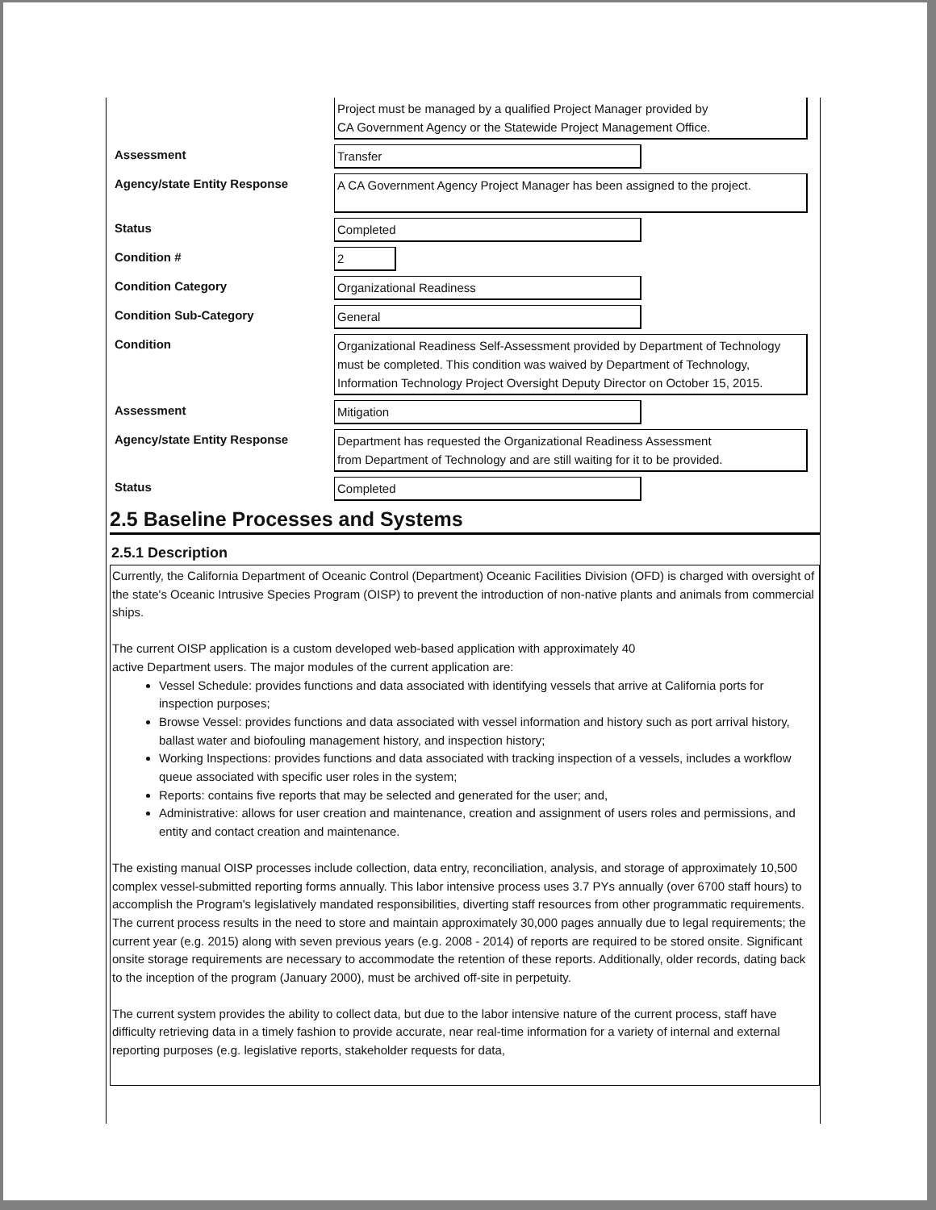Project must be managed by a qualified Project Manager provided by
CA Government Agency or the Statewide Project Management Office.
Assessment
Transfer
Agency/state Entity Response
A CA Government Agency Project Manager has been assigned to the project.
Status
Completed
Condition #
2
Condition Category
Organizational Readiness
Condition Sub-Category
General
Condition
Organizational Readiness Self-Assessment provided by Department of Technology must be completed. This condition was waived by Department of Technology, Information Technology Project Oversight Deputy Director on October 15, 2015.
Assessment
Mitigation
Agency/state Entity Response
Department has requested the Organizational Readiness Assessment
from Department of Technology and are still waiting for it to be provided.
Status
Completed
2.5 Baseline Processes and Systems
2.5.1 Description
Currently, the California Department of Oceanic Control (Department) Oceanic Facilities Division (OFD) is charged with oversight of the state's Oceanic Intrusive Species Program (OISP) to prevent the introduction of non-native plants and animals from commercial ships.
The current OISP application is a custom developed web-based application with approximately 40
active Department users. The major modules of the current application are:
Vessel Schedule: provides functions and data associated with identifying vessels that arrive at California ports for inspection purposes;
Browse Vessel: provides functions and data associated with vessel information and history such as port arrival history, ballast water and biofouling management history, and inspection history;
Working Inspections: provides functions and data associated with tracking inspection of a vessels, includes a workflow queue associated with specific user roles in the system;
Reports: contains five reports that may be selected and generated for the user; and,
Administrative: allows for user creation and maintenance, creation and assignment of users roles and permissions, and entity and contact creation and maintenance.
The existing manual OISP processes include collection, data entry, reconciliation, analysis, and storage of approximately 10,500 complex vessel-submitted reporting forms annually. This labor intensive process uses 3.7 PYs annually (over 6700 staff hours) to accomplish the Program's legislatively mandated responsibilities, diverting staff resources from other programmatic requirements. The current process results in the need to store and maintain approximately 30,000 pages annually due to legal requirements; the current year (e.g. 2015) along with seven previous years (e.g. 2008 - 2014) of reports are required to be stored onsite. Significant onsite storage requirements are necessary to accommodate the retention of these reports. Additionally, older records, dating back to the inception of the program (January 2000), must be archived off-site in perpetuity.
The current system provides the ability to collect data, but due to the labor intensive nature of the current process, staff have difficulty retrieving data in a timely fashion to provide accurate, near real-time information for a variety of internal and external reporting purposes (e.g. legislative reports, stakeholder requests for data,